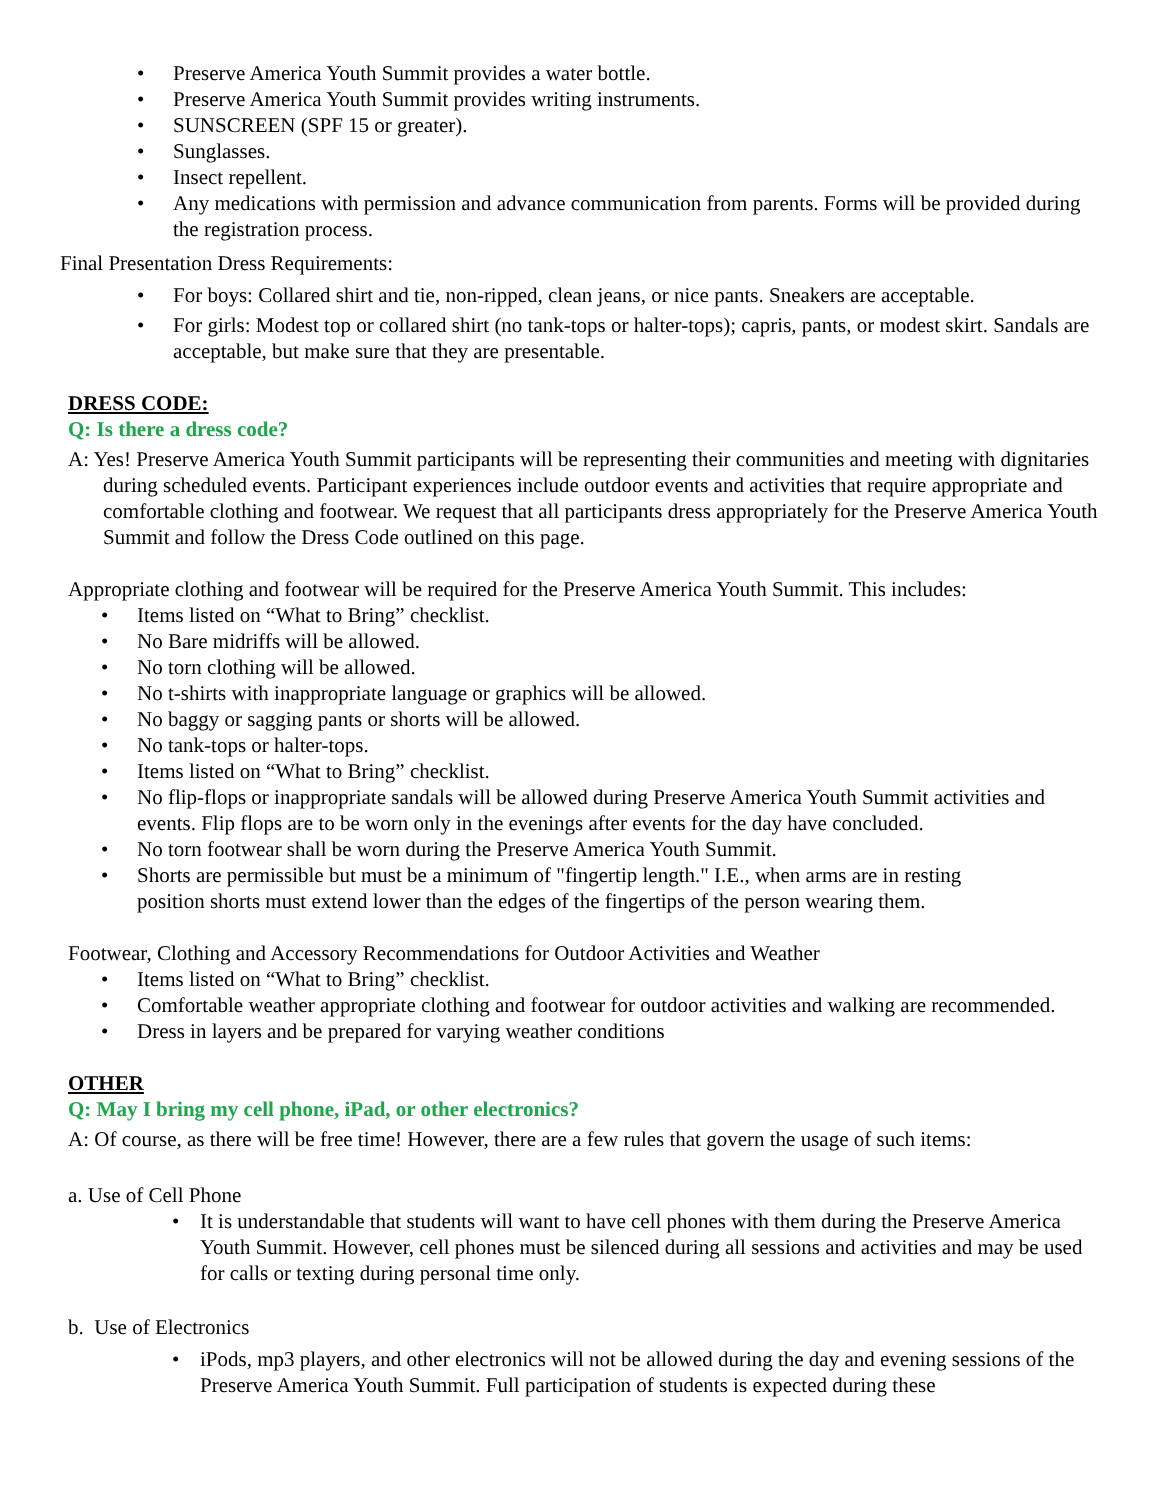• Preserve America Youth Summit provides a water bottle.
• Preserve America Youth Summit provides writing instruments.
• SUNSCREEN (SPF 15 or greater).
• Sunglasses.
• Insect repellent.
• Any medications with permission and advance communication from parents. Forms will be provided during the registration process.
Final Presentation Dress Requirements:
• For boys: Collared shirt and tie, non-ripped, clean jeans, or nice pants. Sneakers are acceptable.
• For girls: Modest top or collared shirt (no tank-tops or halter-tops); capris, pants, or modest skirt. Sandals are acceptable, but make sure that they are presentable.
DRESS CODE:
Q: Is there a dress code?
A: Yes! Preserve America Youth Summit participants will be representing their communities and meeting with dignitaries during scheduled events. Participant experiences include outdoor events and activities that require appropriate and comfortable clothing and footwear. We request that all participants dress appropriately for the Preserve America Youth Summit and follow the Dress Code outlined on this page.
Appropriate clothing and footwear will be required for the Preserve America Youth Summit. This includes:
• Items listed on “What to Bring” checklist.
• No Bare midriffs will be allowed.
• No torn clothing will be allowed.
• No t-shirts with inappropriate language or graphics will be allowed.
• No baggy or sagging pants or shorts will be allowed.
• No tank-tops or halter-tops.
• Items listed on “What to Bring” checklist.
• No flip-flops or inappropriate sandals will be allowed during Preserve America Youth Summit activities and events. Flip flops are to be worn only in the evenings after events for the day have concluded.
• No torn footwear shall be worn during the Preserve America Youth Summit.
• Shorts are permissible but must be a minimum of "fingertip length." I.E., when arms are in resting position shorts must extend lower than the edges of the fingertips of the person wearing them.
Footwear, Clothing and Accessory Recommendations for Outdoor Activities and Weather
• Items listed on “What to Bring” checklist.
• Comfortable weather appropriate clothing and footwear for outdoor activities and walking are recommended.
• Dress in layers and be prepared for varying weather conditions
OTHER
Q: May I bring my cell phone, iPad, or other electronics?
A: Of course, as there will be free time! However, there are a few rules that govern the usage of such items:
a. Use of Cell Phone
• It is understandable that students will want to have cell phones with them during the Preserve America Youth Summit. However, cell phones must be silenced during all sessions and activities and may be used for calls or texting during personal time only.
b. Use of Electronics
• iPods, mp3 players, and other electronics will not be allowed during the day and evening sessions of the Preserve America Youth Summit. Full participation of students is expected during these